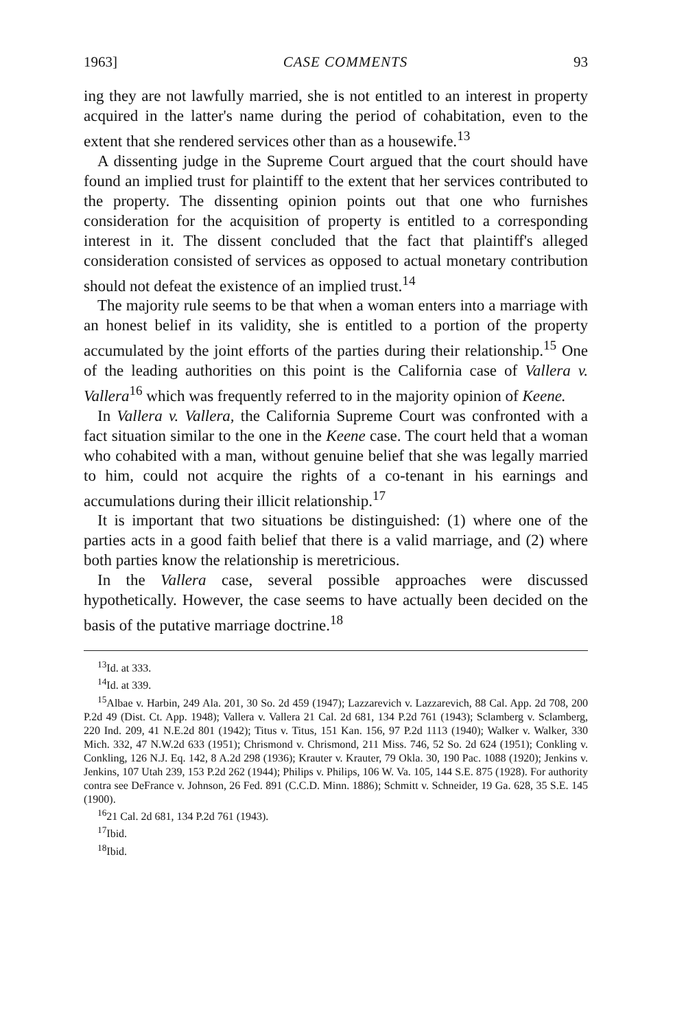1963] CASE COMMENTS 93
ing they are not lawfully married, she is not entitled to an interest in property acquired in the latter's name during the period of cohabitation, even to the extent that she rendered services other than as a housewife.<sup>13</sup>
A dissenting judge in the Supreme Court argued that the court should have found an implied trust for plaintiff to the extent that her services contributed to the property. The dissenting opinion points out that one who furnishes consideration for the acquisition of property is entitled to a corresponding interest in it. The dissent concluded that the fact that plaintiff's alleged consideration consisted of services as opposed to actual monetary contribution should not defeat the existence of an implied trust.<sup>14</sup>
The majority rule seems to be that when a woman enters into a marriage with an honest belief in its validity, she is entitled to a portion of the property accumulated by the joint efforts of the parties during their relationship.<sup>15</sup> One of the leading authorities on this point is the California case of Vallera v. Vallera<sup>16</sup> which was frequently referred to in the majority opinion of Keene.
In Vallera v. Vallera, the California Supreme Court was confronted with a fact situation similar to the one in the Keene case. The court held that a woman who cohabited with a man, without genuine belief that she was legally married to him, could not acquire the rights of a co-tenant in his earnings and accumulations during their illicit relationship.<sup>17</sup>
It is important that two situations be distinguished: (1) where one of the parties acts in a good faith belief that there is a valid marriage, and (2) where both parties know the relationship is meretricious.
In the Vallera case, several possible approaches were discussed hypothetically. However, the case seems to have actually been decided on the basis of the putative marriage doctrine.<sup>18</sup>
<sup>13</sup> Id. at 333.
<sup>14</sup> Id. at 339.
<sup>15</sup> Albae v. Harbin, 249 Ala. 201, 30 So. 2d 459 (1947); Lazzarevich v. Lazzarevich, 88 Cal. App. 2d 708, 200 P.2d 49 (Dist. Ct. App. 1948); Vallera v. Vallera 21 Cal. 2d 681, 134 P.2d 761 (1943); Sclamberg v. Sclamberg, 220 Ind. 209, 41 N.E.2d 801 (1942); Titus v. Titus, 151 Kan. 156, 97 P.2d 1113 (1940); Walker v. Walker, 330 Mich. 332, 47 N.W.2d 633 (1951); Chrismond v. Chrismond, 211 Miss. 746, 52 So. 2d 624 (1951); Conkling v. Conkling, 126 N.J. Eq. 142, 8 A.2d 298 (1936); Krauter v. Krauter, 79 Okla. 30, 190 Pac. 1088 (1920); Jenkins v. Jenkins, 107 Utah 239, 153 P.2d 262 (1944); Philips v. Philips, 106 W. Va. 105, 144 S.E. 875 (1928). For authority contra see DeFrance v. Johnson, 26 Fed. 891 (C.C.D. Minn. 1886); Schmitt v. Schneider, 19 Ga. 628, 35 S.E. 145 (1900).
<sup>16</sup> 21 Cal. 2d 681, 134 P.2d 761 (1943).
<sup>17</sup> Ibid.
<sup>18</sup> Ibid.